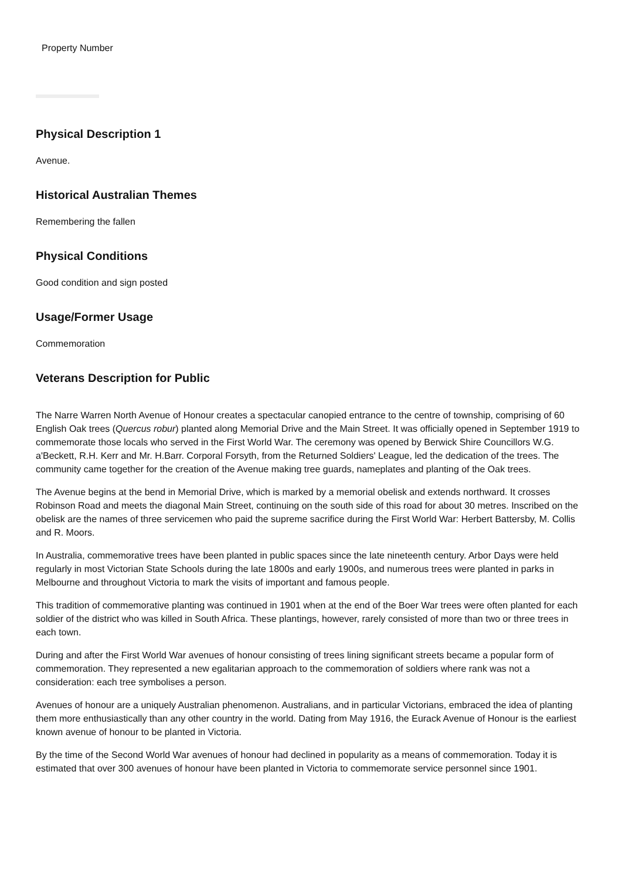Property Number
Physical Description 1
Avenue.
Historical Australian Themes
Remembering the fallen
Physical Conditions
Good condition and sign posted
Usage/Former Usage
Commemoration
Veterans Description for Public
The Narre Warren North Avenue of Honour creates a spectacular canopied entrance to the centre of township, comprising of 60 English Oak trees (Quercus robur) planted along Memorial Drive and the Main Street. It was officially opened in September 1919 to commemorate those locals who served in the First World War. The ceremony was opened by Berwick Shire Councillors W.G. a'Beckett, R.H. Kerr and Mr. H.Barr. Corporal Forsyth, from the Returned Soldiers' League, led the dedication of the trees. The community came together for the creation of the Avenue making tree guards, nameplates and planting of the Oak trees.
The Avenue begins at the bend in Memorial Drive, which is marked by a memorial obelisk and extends northward. It crosses Robinson Road and meets the diagonal Main Street, continuing on the south side of this road for about 30 metres. Inscribed on the obelisk are the names of three servicemen who paid the supreme sacrifice during the First World War: Herbert Battersby, M. Collis and R. Moors.
In Australia, commemorative trees have been planted in public spaces since the late nineteenth century. Arbor Days were held regularly in most Victorian State Schools during the late 1800s and early 1900s, and numerous trees were planted in parks in Melbourne and throughout Victoria to mark the visits of important and famous people.
This tradition of commemorative planting was continued in 1901 when at the end of the Boer War trees were often planted for each soldier of the district who was killed in South Africa. These plantings, however, rarely consisted of more than two or three trees in each town.
During and after the First World War avenues of honour consisting of trees lining significant streets became a popular form of commemoration. They represented a new egalitarian approach to the commemoration of soldiers where rank was not a consideration: each tree symbolises a person.
Avenues of honour are a uniquely Australian phenomenon. Australians, and in particular Victorians, embraced the idea of planting them more enthusiastically than any other country in the world. Dating from May 1916, the Eurack Avenue of Honour is the earliest known avenue of honour to be planted in Victoria.
By the time of the Second World War avenues of honour had declined in popularity as a means of commemoration. Today it is estimated that over 300 avenues of honour have been planted in Victoria to commemorate service personnel since 1901.